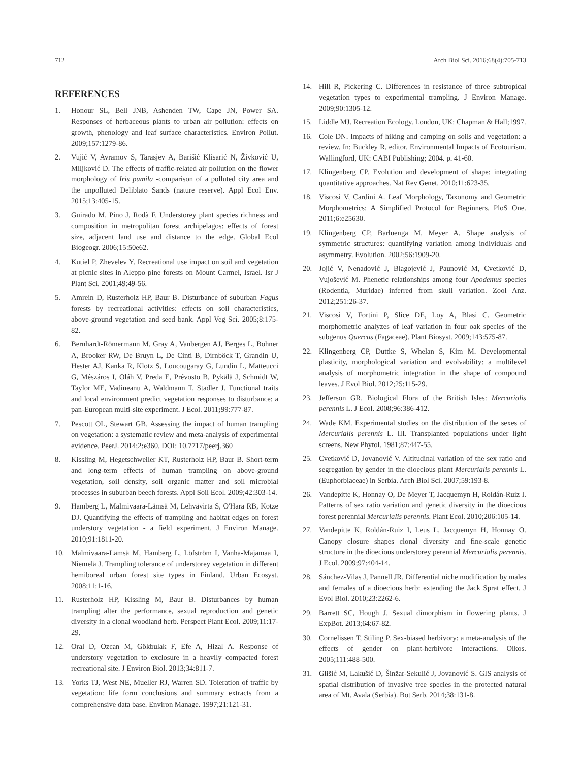712 Arch Biol Sci. 2016;68(4):705-713
REFERENCES
1. Honour SL, Bell JNB, Ashenden TW, Cape JN, Power SA. Responses of herbaceous plants to urban air pollution: effects on growth, phenology and leaf surface characteristics. Environ Pollut. 2009;157:1279-86.
2. Vujić V, Avramov S, Tarasjev A, Barišić Klisarić N, Živković U, Miljković D. The effects of traffic-related air pollution on the flower morphology of Iris pumila -comparison of a polluted city area and the unpolluted Deliblato Sands (nature reserve). Appl Ecol Env. 2015;13:405-15.
3. Guirado M, Pino J, Rodà F. Understorey plant species richness and composition in metropolitan forest archipelagos: effects of forest size, adjacent land use and distance to the edge. Global Ecol Biogeogr. 2006;15:50e62.
4. Kutiel P, Zhevelev Y. Recreational use impact on soil and vegetation at picnic sites in Aleppo pine forests on Mount Carmel, Israel. Isr J Plant Sci. 2001;49:49-56.
5. Amrein D, Rusterholz HP, Baur B. Disturbance of suburban Fagus forests by recreational activities: effects on soil characteristics, above-ground vegetation and seed bank. Appl Veg Sci. 2005;8:175-82.
6. Bernhardt-Römermann M, Gray A, Vanbergen AJ, Berges L, Bohner A, Brooker RW, De Bruyn L, De Cinti B, Dirnböck T, Grandin U, Hester AJ, Kanka R, Klotz S, Loucougaray G, Lundin L, Matteucci G, Mészáros I, Oláh V, Preda E, Prévosto B, Pykälä J, Schmidt W, Taylor ME, Vadineanu A, Waldmann T, Stadler J. Functional traits and local environment predict vegetation responses to disturbance: a pan-European multi-site experiment. J Ecol. 2011; 99:777-87.
7. Pescott OL, Stewart GB. Assessing the impact of human trampling on vegetation: a systematic review and meta-analysis of experimental evidence. PeerJ. 2014;2:e360. DOI: 10.7717/peerj.360
8. Kissling M, Hegetschweiler KT, Rusterholz HP, Baur B. Short-term and long-term effects of human trampling on above-ground vegetation, soil density, soil organic matter and soil microbial processes in suburban beech forests. Appl Soil Ecol. 2009;42:303-14.
9. Hamberg L, Malmivaara-Lämsä M, Lehvävirta S, O'Hara RB, Kotze DJ. Quantifying the effects of trampling and habitat edges on forest understory vegetation - a field experiment. J Environ Manage. 2010;91:1811-20.
10. Malmivaara-Lämsä M, Hamberg L, Löfström I, Vanha-Majamaa I, Niemelä J. Trampling tolerance of understorey vegetation in different hemiboreal urban forest site types in Finland. Urban Ecosyst. 2008;11:1-16.
11. Rusterholz HP, Kissling M, Baur B. Disturbances by human trampling alter the performance, sexual reproduction and genetic diversity in a clonal woodland herb. Perspect Plant Ecol. 2009;11:17-29.
12. Oral D, Ozcan M, Gökbulak F, Efe A, Hizal A. Response of understory vegetation to exclosure in a heavily compacted forest recreational site. J Environ Biol. 2013;34:811-7.
13. Yorks TJ, West NE, Mueller RJ, Warren SD. Toleration of traffic by vegetation: life form conclusions and summary extracts from a comprehensive data base. Environ Manage. 1997;21:121-31.
14. Hill R, Pickering C. Differences in resistance of three subtropical vegetation types to experimental trampling. J Environ Manage. 2009;90:1305-12.
15. Liddle MJ. Recreation Ecology. London, UK: Chapman & Hall;1997.
16. Cole DN. Impacts of hiking and camping on soils and vegetation: a review. In: Buckley R, editor. Environmental Impacts of Ecotourism. Wallingford, UK: CABI Publishing; 2004. p. 41-60.
17. Klingenberg CP. Evolution and development of shape: integrating quantitative approaches. Nat Rev Genet. 2010;11:623-35.
18. Viscosi V, Cardini A. Leaf Morphology, Taxonomy and Geometric Morphometrics: A Simplified Protocol for Beginners. PloS One. 2011;6:e25630.
19. Klingenberg CP, Barluenga M, Meyer A. Shape analysis of symmetric structures: quantifying variation among individuals and asymmetry. Evolution. 2002;56:1909-20.
20. Jojić V, Nenadović J, Blagojević J, Paunović M, Cvetković D, Vujošević M. Phenetic relationships among four Apodemus species (Rodentia, Muridae) inferred from skull variation. Zool Anz. 2012;251:26-37.
21. Viscosi V, Fortini P, Slice DE, Loy A, Blasi C. Geometric morphometric analyzes of leaf variation in four oak species of the subgenus Quercus (Fagaceae). Plant Biosyst. 2009;143:575-87.
22. Klingenberg CP, Duttke S, Whelan S, Kim M. Developmental plasticity, morphological variation and evolvability: a multilevel analysis of morphometric integration in the shape of compound leaves. J Evol Biol. 2012;25:115-29.
23. Jefferson GR. Biological Flora of the British Isles: Mercurialis perennis L. J Ecol. 2008;96:386-412.
24. Wade KM. Experimental studies on the distribution of the sexes of Mercurialis perennis L. III. Transplanted populations under light screens. New Phytol. 1981;87:447-55.
25. Cvetković D, Jovanović V. Altitudinal variation of the sex ratio and segregation by gender in the dioecious plant Mercurialis perennis L. (Euphorbiaceae) in Serbia. Arch Biol Sci. 2007;59:193-8.
26. Vandepitte K, Honnay O, De Meyer T, Jacquemyn H, Roldán-Ruiz I. Patterns of sex ratio variation and genetic diversity in the dioecious forest perennial Mercurialis perennis. Plant Ecol. 2010;206:105-14.
27. Vandepitte K, Roldán-Ruiz I, Leus L, Jacquemyn H, Honnay O. Canopy closure shapes clonal diversity and fine-scale genetic structure in the dioecious understorey perennial Mercurialis perennis. J Ecol. 2009;97:404-14.
28. Sánchez-Vilas J, Pannell JR. Differential niche modification by males and females of a dioecious herb: extending the Jack Sprat effect. J Evol Biol. 2010;23:2262-6.
29. Barrett SC, Hough J. Sexual dimorphism in flowering plants. J ExpBot. 2013;64:67-82.
30. Cornelissen T, Stiling P. Sex-biased herbivory: a meta-analysis of the effects of gender on plant-herbivore interactions. Oikos. 2005;111:488-500.
31. Glišić M, Lakušić D, Šinžar-Sekulić J, Jovanović S. GIS analysis of spatial distribution of invasive tree species in the protected natural area of Mt. Avala (Serbia). Bot Serb. 2014;38:131-8.